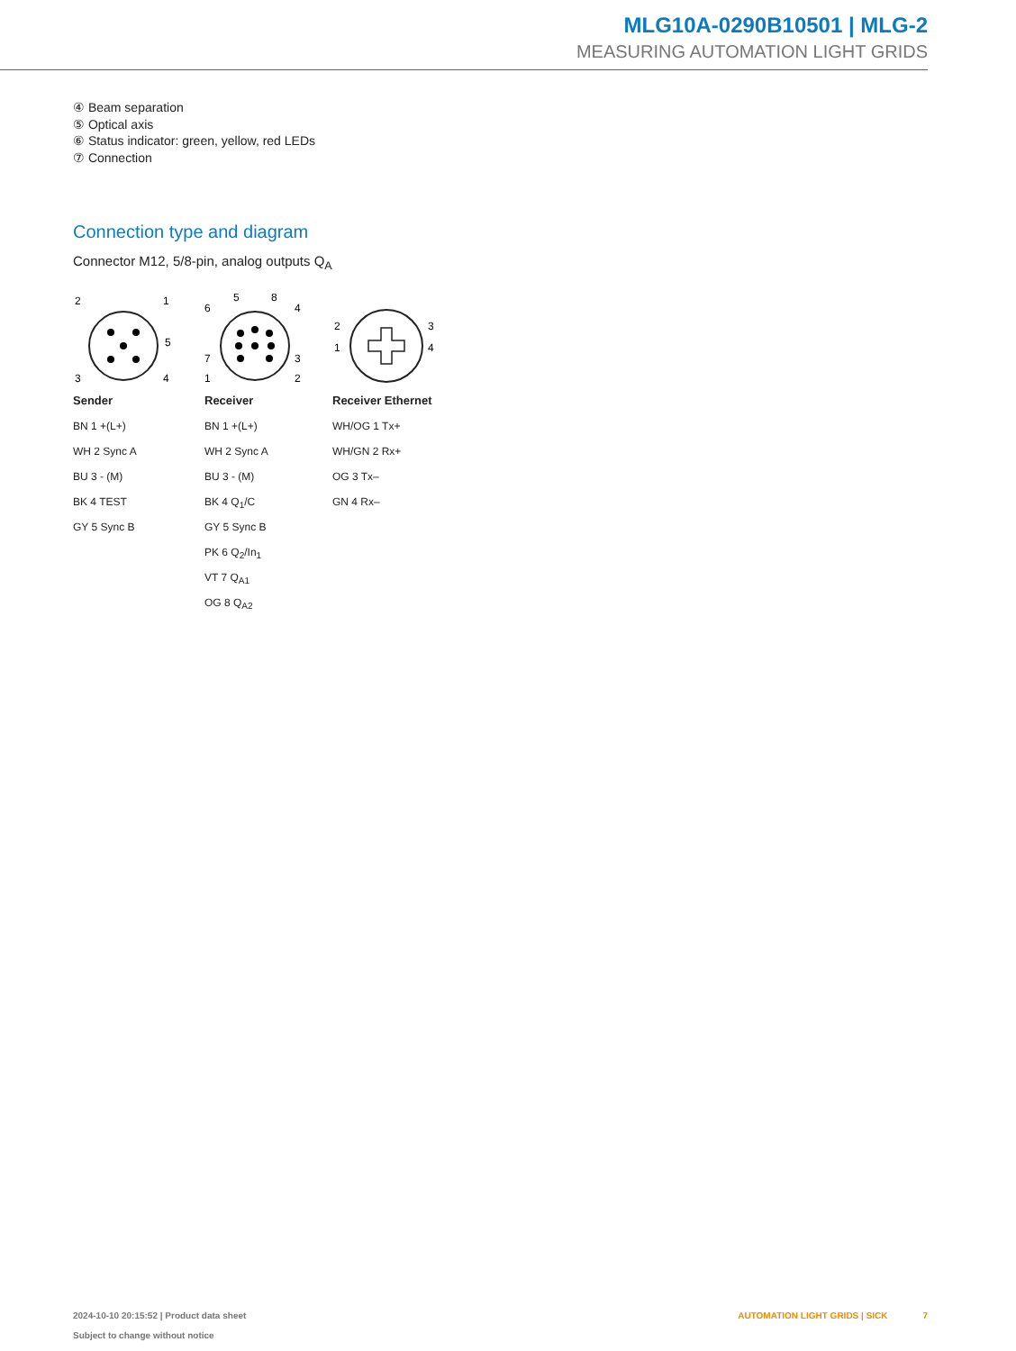MLG10A-0290B10501 | MLG-2
MEASURING AUTOMATION LIGHT GRIDS
④ Beam separation
⑤ Optical axis
⑥ Status indicator: green, yellow, red LEDs
⑦ Connection
Connection type and diagram
Connector M12, 5/8-pin, analog outputs Q<sub>A</sub>
2
1
5
3
4
Sender
BN 1 +(L+)
WH 2 Sync A
BU 3 - (M)
BK 4 TEST
GY 5 Sync B
5
8
6
4
7
3
1
2
Receiver
BN 1 +(L+)
WH 2 Sync A
BU 3 - (M)
BK 4 Q<sub>1</sub>/C
GY 5 Sync B
PK 6 Q<sub>2</sub>/In<sub>1</sub>
VT 7 Q<sub>A1</sub>
OG 8 Q<sub>A2</sub>
2
3
1
4
Receiver Ethernet
WH/OG 1 Tx+
WH/GN 2 Rx+
OG 3 Tx–
GN 4 Rx–
2024-10-10 20:15:52 | Product data sheet
Subject to change without notice
AUTOMATION LIGHT GRIDS | SICK 7